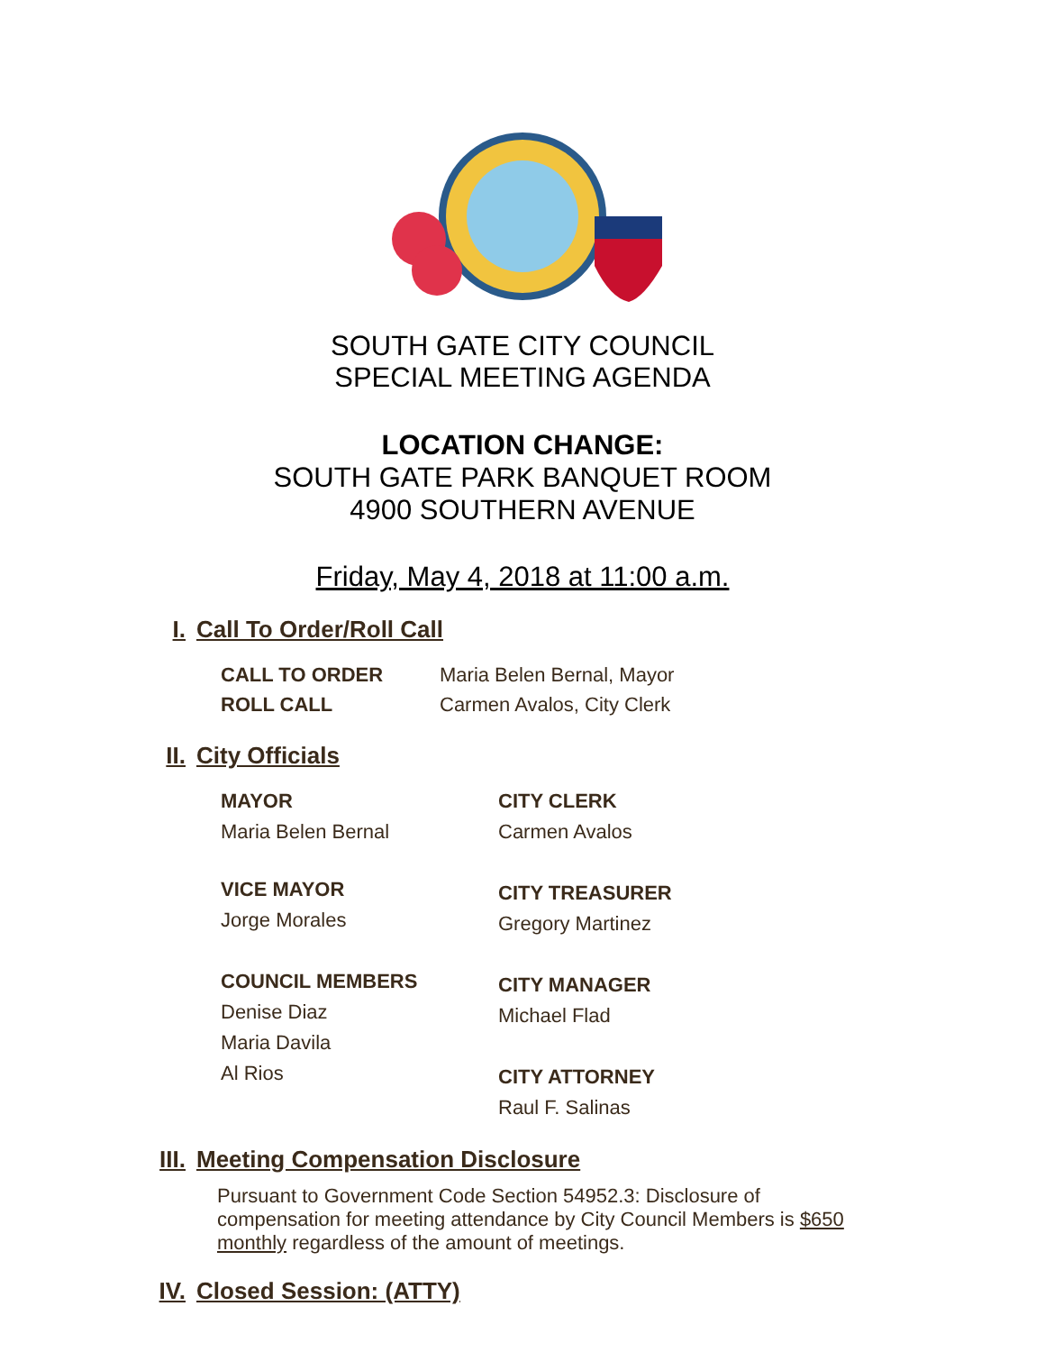SOUTH GATE CITY COUNCIL
SPECIAL MEETING AGENDA
LOCATION CHANGE:
SOUTH GATE PARK BANQUET ROOM
4900 SOUTHERN AVENUE
Friday, May 4, 2018 at 11:00 a.m.
I. Call To Order/Roll Call
CALL TO ORDER Maria Belen Bernal, Mayor
ROLL CALL Carmen Avalos, City Clerk
II. City Officials
MAYOR
Maria Belen Bernal
VICE MAYOR
Jorge Morales
COUNCIL MEMBERS
Denise Diaz
Maria Davila
Al Rios
CITY CLERK
Carmen Avalos
CITY TREASURER
Gregory Martinez
CITY MANAGER
Michael Flad
CITY ATTORNEY
Raul F. Salinas
III. Meeting Compensation Disclosure
Pursuant to Government Code Section 54952.3: Disclosure of compensation for meeting attendance by City Council Members is $650 monthly regardless of the amount of meetings.
IV. Closed Session: (ATTY)